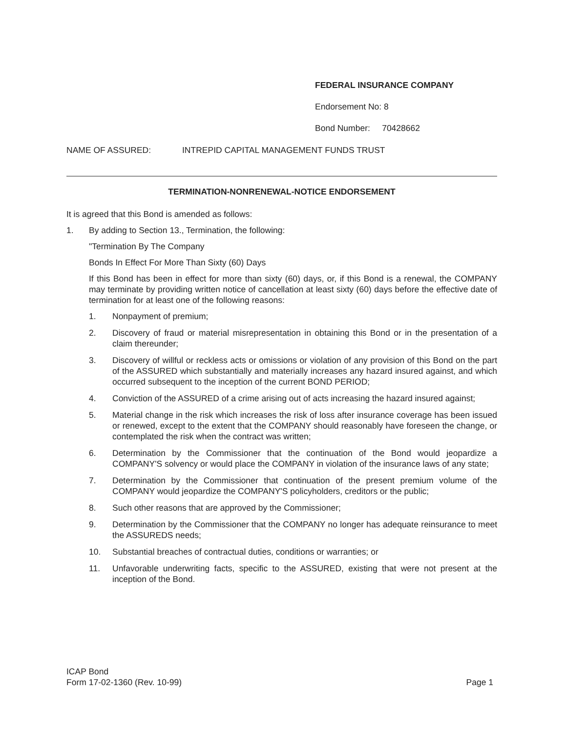FEDERAL INSURANCE COMPANY
Endorsement No: 8
Bond Number: 70428662
NAME OF ASSURED: INTREPID CAPITAL MANAGEMENT FUNDS TRUST
TERMINATION-NONRENEWAL-NOTICE ENDORSEMENT
It is agreed that this Bond is amended as follows:
1. By adding to Section 13., Termination, the following:
"Termination By The Company
Bonds In Effect For More Than Sixty (60) Days
If this Bond has been in effect for more than sixty (60) days, or, if this Bond is a renewal, the COMPANY may terminate by providing written notice of cancellation at least sixty (60) days before the effective date of termination for at least one of the following reasons:
1. Nonpayment of premium;
2. Discovery of fraud or material misrepresentation in obtaining this Bond or in the presentation of a claim thereunder;
3. Discovery of willful or reckless acts or omissions or violation of any provision of this Bond on the part of the ASSURED which substantially and materially increases any hazard insured against, and which occurred subsequent to the inception of the current BOND PERIOD;
4. Conviction of the ASSURED of a crime arising out of acts increasing the hazard insured against;
5. Material change in the risk which increases the risk of loss after insurance coverage has been issued or renewed, except to the extent that the COMPANY should reasonably have foreseen the change, or contemplated the risk when the contract was written;
6. Determination by the Commissioner that the continuation of the Bond would jeopardize a COMPANY'S solvency or would place the COMPANY in violation of the insurance laws of any state;
7. Determination by the Commissioner that continuation of the present premium volume of the COMPANY would jeopardize the COMPANY'S policyholders, creditors or the public;
8. Such other reasons that are approved by the Commissioner;
9. Determination by the Commissioner that the COMPANY no longer has adequate reinsurance to meet the ASSUREDS needs;
10. Substantial breaches of contractual duties, conditions or warranties; or
11. Unfavorable underwriting facts, specific to the ASSURED, existing that were not present at the inception of the Bond.
ICAP Bond
Form 17-02-1360 (Rev. 10-99) Page 1